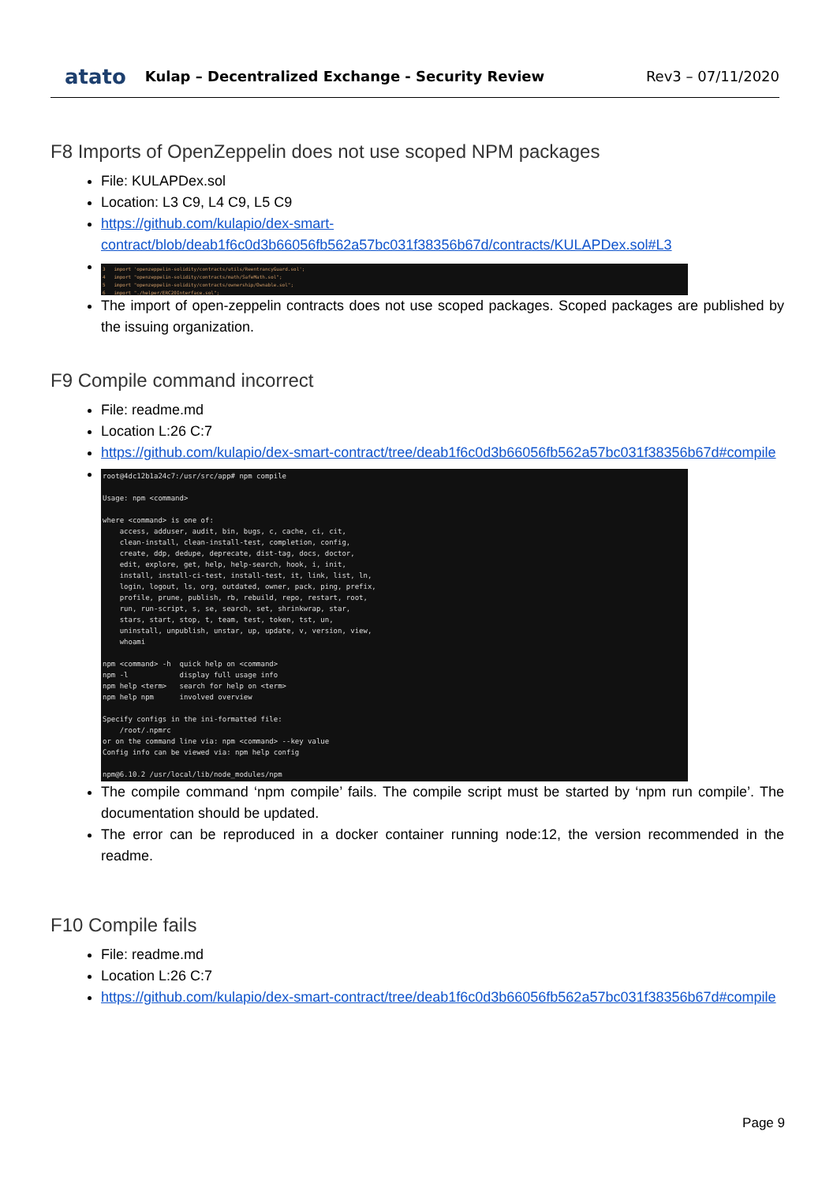atato Kulap – Decentralized Exchange - Security Review
Rev3 – 07/11/2020
F8 Imports of OpenZeppelin does not use scoped NPM packages
File: KULAPDex.sol
Location: L3 C9, L4 C9, L5 C9
https://github.com/kulapio/dex-smart-contract/blob/deab1f6c0d3b66056fb562a57bc031f38356b67d/contracts/KULAPDex.sol#L3
3 import 'openzeppelin-solidity/contracts/utils/ReentrancyGuard.sol'; 4 import "openzeppelin-solidity/contracts/math/SafeMath.sol"; 5 import "openzeppelin-solidity/contracts/ownership/Ownable.sol"; 6 import "./helper/ERC20Interface.sol";
The import of open-zeppelin contracts does not use scoped packages. Scoped packages are published by the issuing organization.
F9 Compile command incorrect
File: readme.md
Location L:26 C:7
https://github.com/kulapio/dex-smart-contract/tree/deab1f6c0d3b66056fb562a57bc031f38356b67d#compile
root@4dc12b1a24c7:/usr/src/app# npm compile Usage: npm <command> where <command> is one of: access, adduser, audit, bin, bugs, c, cache, ci, cit, clean-install, clean-install-test, completion, config, create, ddp, dedupe, deprecate, dist-tag, docs, doctor, edit, explore, get, help, help-search, hook, i, init, install, install-ci-test, install-test, it, link, list, ln, login, logout, ls, org, outdated, owner, pack, ping, prefix, profile, prune, publish, rb, rebuild, repo, restart, root, run, run-script, s, se, search, set, shrinkwrap, star, stars, start, stop, t, team, test, token, tst, un, uninstall, unpublish, unstar, up, update, v, version, view, whoami npm <command> -h quick help on <command> npm -l display full usage info npm help <term> search for help on <term> npm help npm involved overview Specify configs in the ini-formatted file: /root/.npmrc or on the command line via: npm <command> --key value Config info can be viewed via: npm help config npm@6.10.2 /usr/local/lib/node_modules/npm
The compile command ‘npm compile’ fails. The compile script must be started by ‘npm run compile’. The documentation should be updated.
The error can be reproduced in a docker container running node:12, the version recommended in the readme.
F10 Compile fails
File: readme.md
Location L:26 C:7
https://github.com/kulapio/dex-smart-contract/tree/deab1f6c0d3b66056fb562a57bc031f38356b67d#compile
Page 9